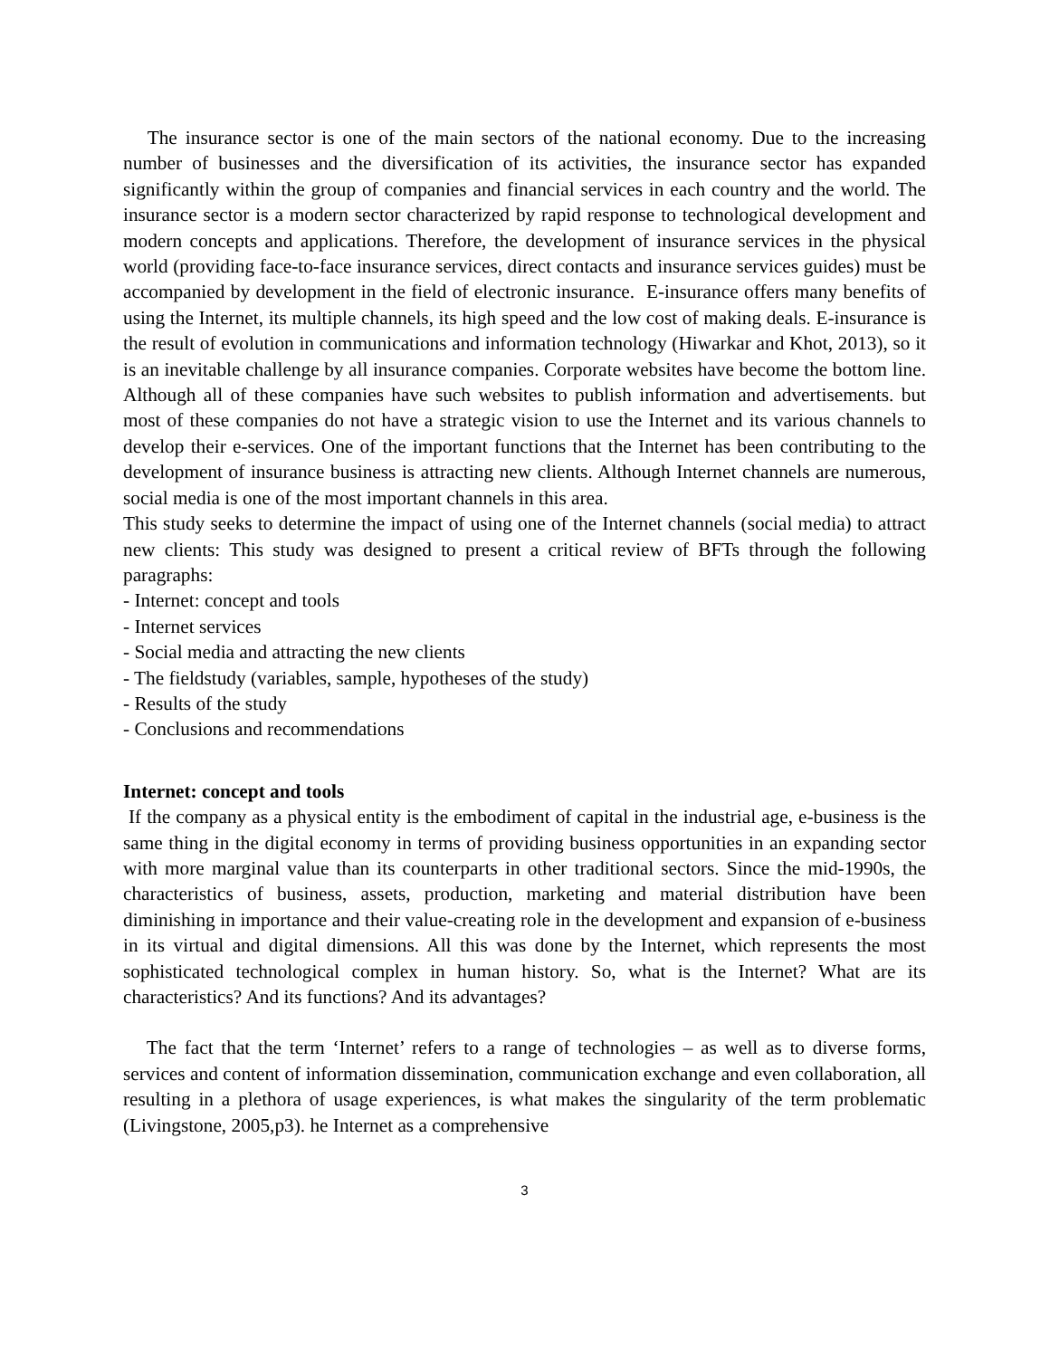The insurance sector is one of the main sectors of the national economy. Due to the increasing number of businesses and the diversification of its activities, the insurance sector has expanded significantly within the group of companies and financial services in each country and the world. The insurance sector is a modern sector characterized by rapid response to technological development and modern concepts and applications. Therefore, the development of insurance services in the physical world (providing face-to-face insurance services, direct contacts and insurance services guides) must be accompanied by development in the field of electronic insurance. E-insurance offers many benefits of using the Internet, its multiple channels, its high speed and the low cost of making deals. E-insurance is the result of evolution in communications and information technology (Hiwarkar and Khot, 2013), so it is an inevitable challenge by all insurance companies. Corporate websites have become the bottom line. Although all of these companies have such websites to publish information and advertisements. but most of these companies do not have a strategic vision to use the Internet and its various channels to develop their e-services. One of the important functions that the Internet has been contributing to the development of insurance business is attracting new clients. Although Internet channels are numerous, social media is one of the most important channels in this area.
This study seeks to determine the impact of using one of the Internet channels (social media) to attract new clients: This study was designed to present a critical review of BFTs through the following paragraphs:
- Internet: concept and tools
- Internet services
- Social media and attracting the new clients
- The fieldstudy (variables, sample, hypotheses of the study)
- Results of the study
- Conclusions and recommendations
Internet: concept and tools
If the company as a physical entity is the embodiment of capital in the industrial age, e-business is the same thing in the digital economy in terms of providing business opportunities in an expanding sector with more marginal value than its counterparts in other traditional sectors. Since the mid-1990s, the characteristics of business, assets, production, marketing and material distribution have been diminishing in importance and their value-creating role in the development and expansion of e-business in its virtual and digital dimensions. All this was done by the Internet, which represents the most sophisticated technological complex in human history. So, what is the Internet? What are its characteristics? And its functions? And its advantages?
The fact that the term ‘Internet’ refers to a range of technologies – as well as to diverse forms, services and content of information dissemination, communication exchange and even collaboration, all resulting in a plethora of usage experiences, is what makes the singularity of the term problematic (Livingstone, 2005,p3). he Internet as a comprehensive
3